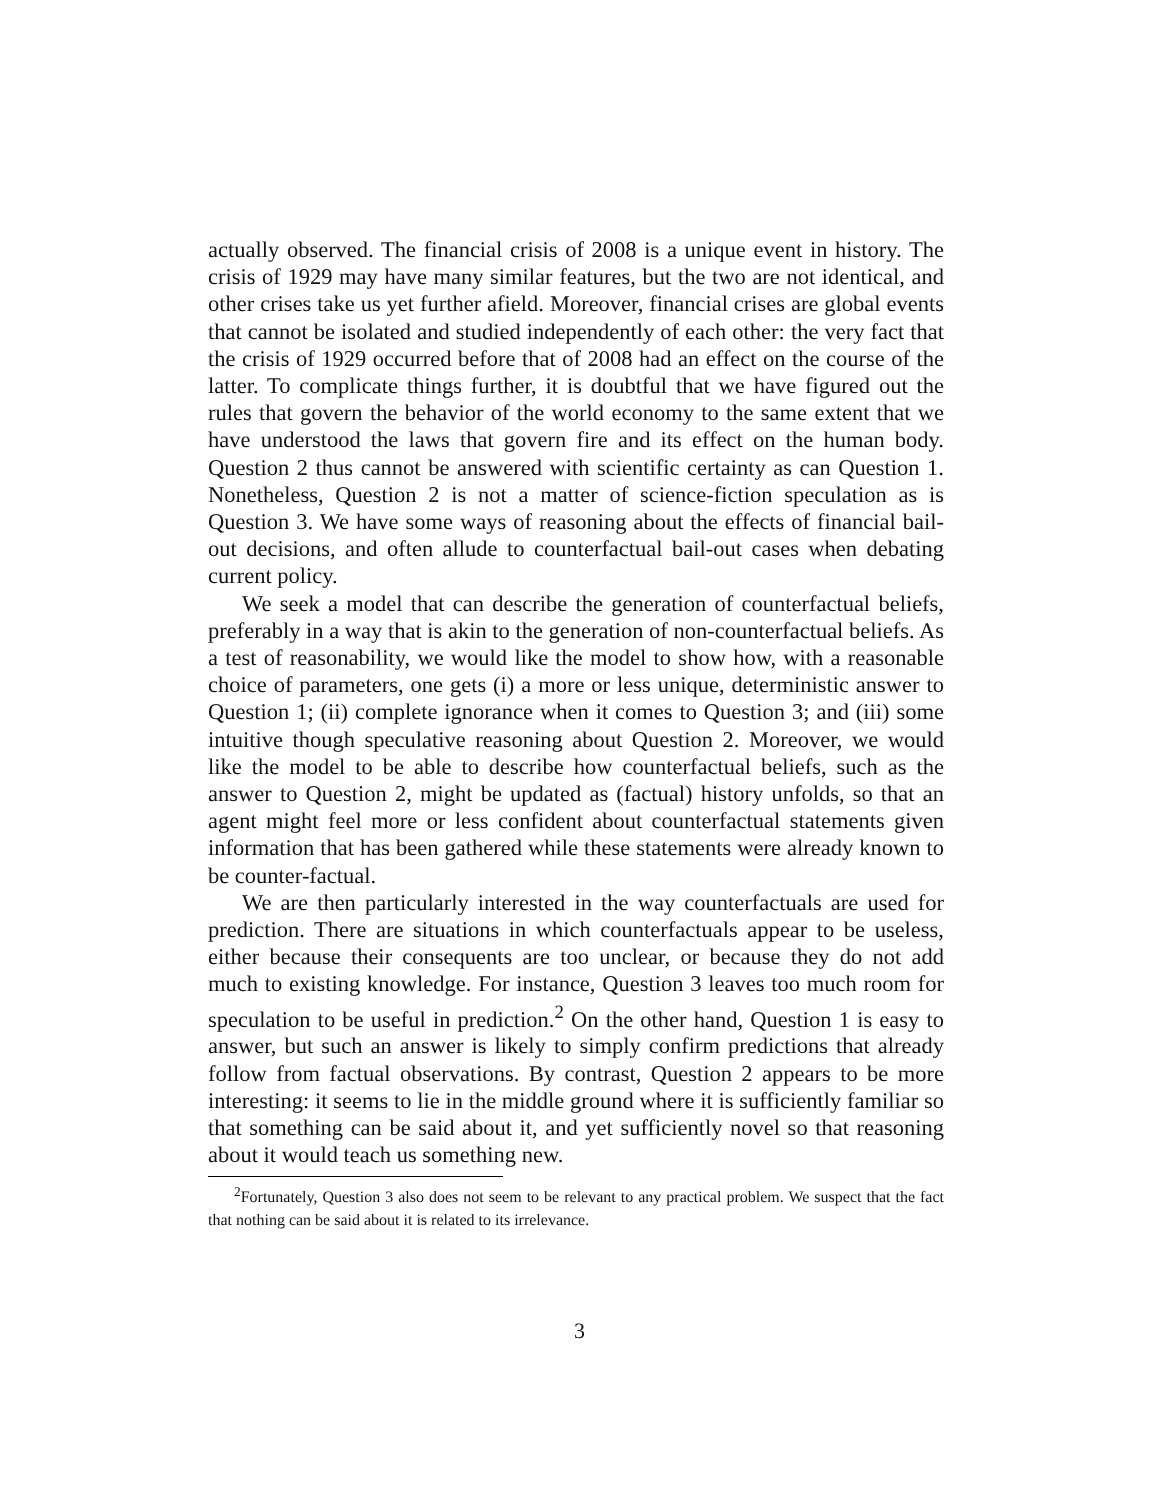actually observed. The financial crisis of 2008 is a unique event in history. The crisis of 1929 may have many similar features, but the two are not identical, and other crises take us yet further afield. Moreover, financial crises are global events that cannot be isolated and studied independently of each other: the very fact that the crisis of 1929 occurred before that of 2008 had an effect on the course of the latter. To complicate things further, it is doubtful that we have figured out the rules that govern the behavior of the world economy to the same extent that we have understood the laws that govern fire and its effect on the human body. Question 2 thus cannot be answered with scientific certainty as can Question 1. Nonetheless, Question 2 is not a matter of science-fiction speculation as is Question 3. We have some ways of reasoning about the effects of financial bail-out decisions, and often allude to counterfactual bail-out cases when debating current policy.
We seek a model that can describe the generation of counterfactual beliefs, preferably in a way that is akin to the generation of non-counterfactual beliefs. As a test of reasonability, we would like the model to show how, with a reasonable choice of parameters, one gets (i) a more or less unique, deterministic answer to Question 1; (ii) complete ignorance when it comes to Question 3; and (iii) some intuitive though speculative reasoning about Question 2. Moreover, we would like the model to be able to describe how counterfactual beliefs, such as the answer to Question 2, might be updated as (factual) history unfolds, so that an agent might feel more or less confident about counterfactual statements given information that has been gathered while these statements were already known to be counter-factual.
We are then particularly interested in the way counterfactuals are used for prediction. There are situations in which counterfactuals appear to be useless, either because their consequents are too unclear, or because they do not add much to existing knowledge. For instance, Question 3 leaves too much room for speculation to be useful in prediction.<sup>2</sup> On the other hand, Question 1 is easy to answer, but such an answer is likely to simply confirm predictions that already follow from factual observations. By contrast, Question 2 appears to be more interesting: it seems to lie in the middle ground where it is sufficiently familiar so that something can be said about it, and yet sufficiently novel so that reasoning about it would teach us something new.
<sup>2</sup> Fortunately, Question 3 also does not seem to be relevant to any practical problem. We suspect that the fact that nothing can be said about it is related to its irrelevance.
3